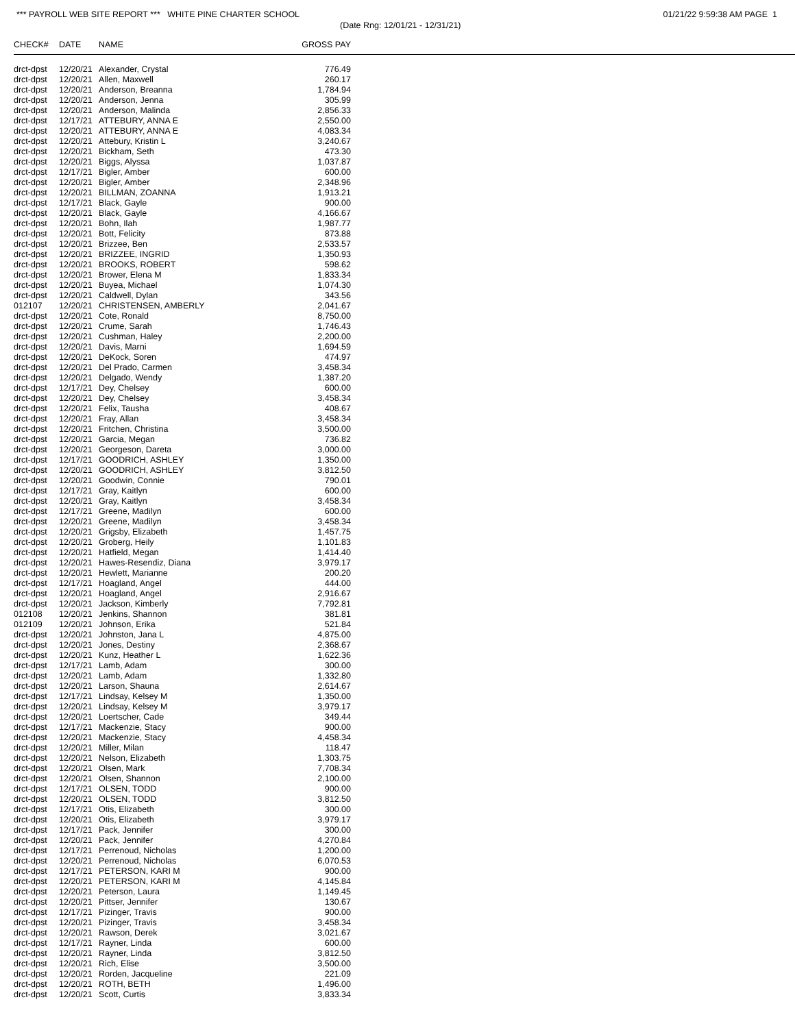*** PAYROLL WEB SITE REPORT *** WHITE PINE CHARTER SCHOOL 01/21/22 9:59:38 AM PAGE 1
(Date Rng: 12/01/21 - 12/31/21)
| CHECK# | DATE | NAME | GROSS PAY |
| --- | --- | --- | --- |
| drct-dpst | 12/20/21 | Alexander, Crystal | 776.49 |
| drct-dpst | 12/20/21 | Allen, Maxwell | 260.17 |
| drct-dpst | 12/20/21 | Anderson, Breanna | 1,784.94 |
| drct-dpst | 12/20/21 | Anderson, Jenna | 305.99 |
| drct-dpst | 12/20/21 | Anderson, Malinda | 2,856.33 |
| drct-dpst | 12/17/21 | ATTEBURY, ANNA E | 2,550.00 |
| drct-dpst | 12/20/21 | ATTEBURY, ANNA E | 4,083.34 |
| drct-dpst | 12/20/21 | Attebury, Kristin L | 3,240.67 |
| drct-dpst | 12/20/21 | Bickham, Seth | 473.30 |
| drct-dpst | 12/20/21 | Biggs, Alyssa | 1,037.87 |
| drct-dpst | 12/17/21 | Bigler, Amber | 600.00 |
| drct-dpst | 12/20/21 | Bigler, Amber | 2,348.96 |
| drct-dpst | 12/20/21 | BILLMAN, ZOANNA | 1,913.21 |
| drct-dpst | 12/17/21 | Black, Gayle | 900.00 |
| drct-dpst | 12/20/21 | Black, Gayle | 4,166.67 |
| drct-dpst | 12/20/21 | Bohn, Ilah | 1,987.77 |
| drct-dpst | 12/20/21 | Bott, Felicity | 873.88 |
| drct-dpst | 12/20/21 | Brizzee, Ben | 2,533.57 |
| drct-dpst | 12/20/21 | BRIZZEE, INGRID | 1,350.93 |
| drct-dpst | 12/20/21 | BROOKS, ROBERT | 598.62 |
| drct-dpst | 12/20/21 | Brower, Elena M | 1,833.34 |
| drct-dpst | 12/20/21 | Buyea, Michael | 1,074.30 |
| drct-dpst | 12/20/21 | Caldwell, Dylan | 343.56 |
| 012107 | 12/20/21 | CHRISTENSEN, AMBERLY | 2,041.67 |
| drct-dpst | 12/20/21 | Cote, Ronald | 8,750.00 |
| drct-dpst | 12/20/21 | Crume, Sarah | 1,746.43 |
| drct-dpst | 12/20/21 | Cushman, Haley | 2,200.00 |
| drct-dpst | 12/20/21 | Davis, Marni | 1,694.59 |
| drct-dpst | 12/20/21 | DeKock, Soren | 474.97 |
| drct-dpst | 12/20/21 | Del Prado, Carmen | 3,458.34 |
| drct-dpst | 12/20/21 | Delgado, Wendy | 1,387.20 |
| drct-dpst | 12/17/21 | Dey, Chelsey | 600.00 |
| drct-dpst | 12/20/21 | Dey, Chelsey | 3,458.34 |
| drct-dpst | 12/20/21 | Felix, Tausha | 408.67 |
| drct-dpst | 12/20/21 | Fray, Allan | 3,458.34 |
| drct-dpst | 12/20/21 | Fritchen, Christina | 3,500.00 |
| drct-dpst | 12/20/21 | Garcia, Megan | 736.82 |
| drct-dpst | 12/20/21 | Georgeson, Dareta | 3,000.00 |
| drct-dpst | 12/17/21 | GOODRICH, ASHLEY | 1,350.00 |
| drct-dpst | 12/20/21 | GOODRICH, ASHLEY | 3,812.50 |
| drct-dpst | 12/20/21 | Goodwin, Connie | 790.01 |
| drct-dpst | 12/17/21 | Gray, Kaitlyn | 600.00 |
| drct-dpst | 12/20/21 | Gray, Kaitlyn | 3,458.34 |
| drct-dpst | 12/17/21 | Greene, Madilyn | 600.00 |
| drct-dpst | 12/20/21 | Greene, Madilyn | 3,458.34 |
| drct-dpst | 12/20/21 | Grigsby, Elizabeth | 1,457.75 |
| drct-dpst | 12/20/21 | Groberg, Heily | 1,101.83 |
| drct-dpst | 12/20/21 | Hatfield, Megan | 1,414.40 |
| drct-dpst | 12/20/21 | Hawes-Resendiz, Diana | 3,979.17 |
| drct-dpst | 12/20/21 | Hewlett, Marianne | 200.20 |
| drct-dpst | 12/17/21 | Hoagland, Angel | 444.00 |
| drct-dpst | 12/20/21 | Hoagland, Angel | 2,916.67 |
| drct-dpst | 12/20/21 | Jackson, Kimberly | 7,792.81 |
| 012108 | 12/20/21 | Jenkins, Shannon | 381.81 |
| 012109 | 12/20/21 | Johnson, Erika | 521.84 |
| drct-dpst | 12/20/21 | Johnston, Jana L | 4,875.00 |
| drct-dpst | 12/20/21 | Jones, Destiny | 2,368.67 |
| drct-dpst | 12/20/21 | Kunz, Heather L | 1,622.36 |
| drct-dpst | 12/17/21 | Lamb, Adam | 300.00 |
| drct-dpst | 12/20/21 | Lamb, Adam | 1,332.80 |
| drct-dpst | 12/20/21 | Larson, Shauna | 2,614.67 |
| drct-dpst | 12/17/21 | Lindsay, Kelsey M | 1,350.00 |
| drct-dpst | 12/20/21 | Lindsay, Kelsey M | 3,979.17 |
| drct-dpst | 12/20/21 | Loertscher, Cade | 349.44 |
| drct-dpst | 12/17/21 | Mackenzie, Stacy | 900.00 |
| drct-dpst | 12/20/21 | Mackenzie, Stacy | 4,458.34 |
| drct-dpst | 12/20/21 | Miller, Milan | 118.47 |
| drct-dpst | 12/20/21 | Nelson, Elizabeth | 1,303.75 |
| drct-dpst | 12/20/21 | Olsen, Mark | 7,708.34 |
| drct-dpst | 12/20/21 | Olsen, Shannon | 2,100.00 |
| drct-dpst | 12/17/21 | OLSEN, TODD | 900.00 |
| drct-dpst | 12/20/21 | OLSEN, TODD | 3,812.50 |
| drct-dpst | 12/17/21 | Otis, Elizabeth | 300.00 |
| drct-dpst | 12/20/21 | Otis, Elizabeth | 3,979.17 |
| drct-dpst | 12/17/21 | Pack, Jennifer | 300.00 |
| drct-dpst | 12/20/21 | Pack, Jennifer | 4,270.84 |
| drct-dpst | 12/17/21 | Perrenoud, Nicholas | 1,200.00 |
| drct-dpst | 12/20/21 | Perrenoud, Nicholas | 6,070.53 |
| drct-dpst | 12/17/21 | PETERSON, KARI M | 900.00 |
| drct-dpst | 12/20/21 | PETERSON, KARI M | 4,145.84 |
| drct-dpst | 12/20/21 | Peterson, Laura | 1,149.45 |
| drct-dpst | 12/20/21 | Pittser, Jennifer | 130.67 |
| drct-dpst | 12/17/21 | Pizinger, Travis | 900.00 |
| drct-dpst | 12/20/21 | Pizinger, Travis | 3,458.34 |
| drct-dpst | 12/20/21 | Rawson, Derek | 3,021.67 |
| drct-dpst | 12/17/21 | Rayner, Linda | 600.00 |
| drct-dpst | 12/20/21 | Rayner, Linda | 3,812.50 |
| drct-dpst | 12/20/21 | Rich, Elise | 3,500.00 |
| drct-dpst | 12/20/21 | Rorden, Jacqueline | 221.09 |
| drct-dpst | 12/20/21 | ROTH, BETH | 1,496.00 |
| drct-dpst | 12/20/21 | Scott, Curtis | 3,833.34 |